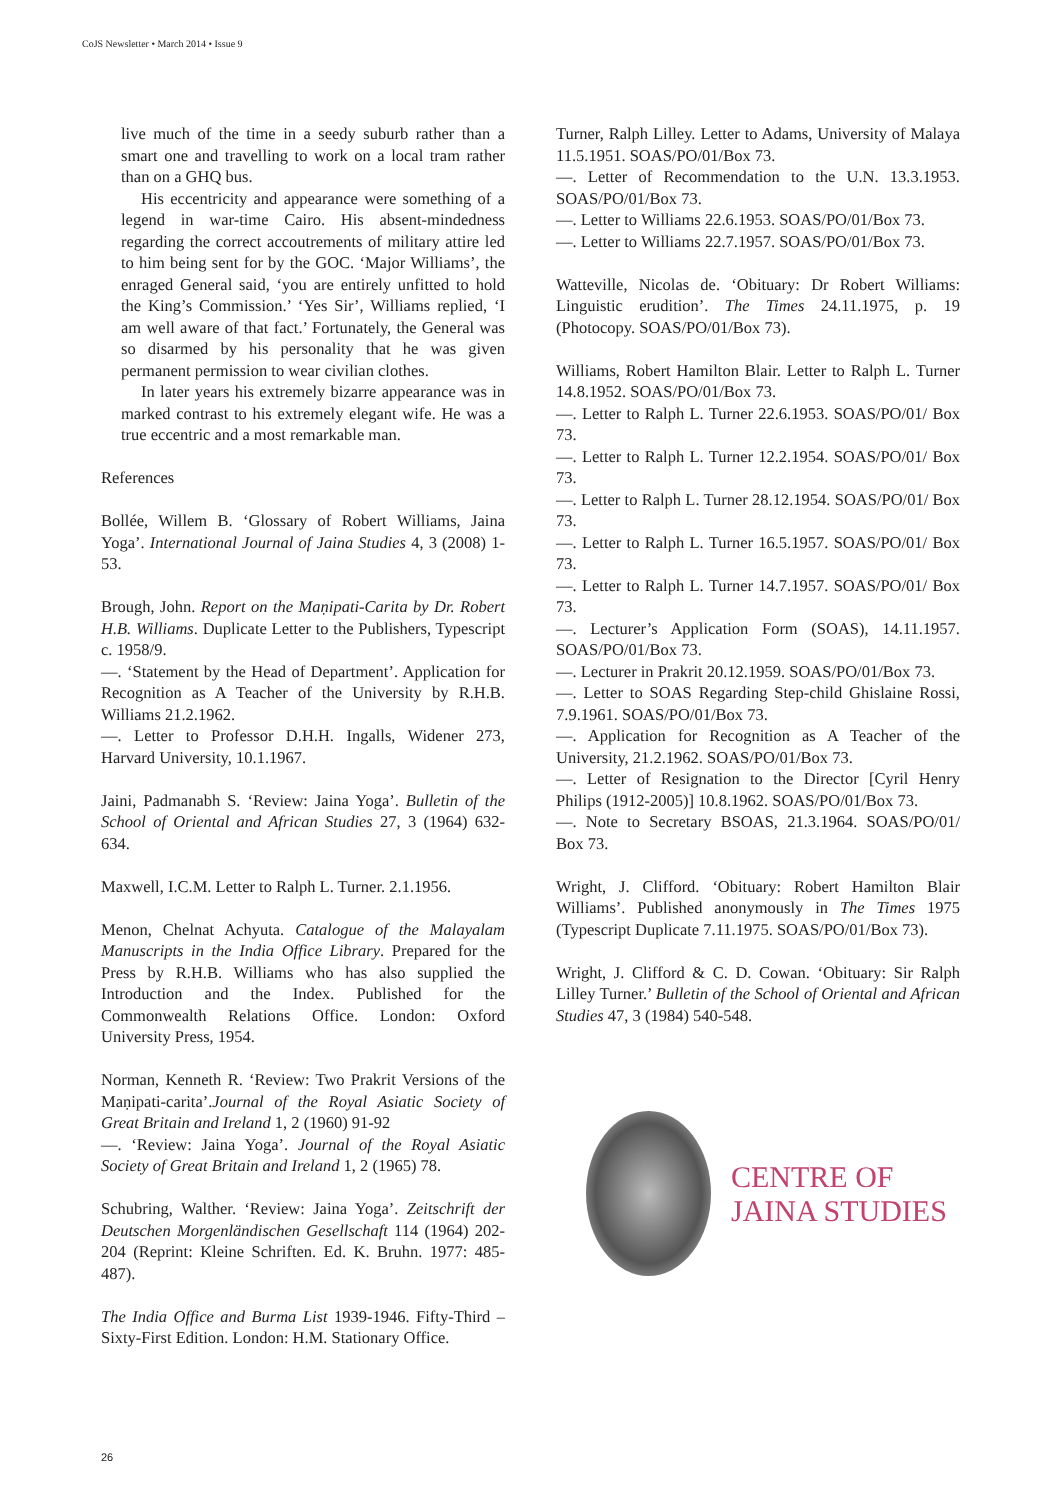CoJS Newsletter • March 2014 • Issue 9
live much of the time in a seedy suburb rather than a smart one and travelling to work on a local tram rather than on a GHQ bus.
His eccentricity and appearance were something of a legend in war-time Cairo. His absent-mindedness regarding the correct accoutrements of military attire led to him being sent for by the GOC. ‘Major Williams’, the enraged General said, ‘you are entirely unfitted to hold the King’s Commission.’ ‘Yes Sir’, Williams replied, ‘I am well aware of that fact.’ Fortunately, the General was so disarmed by his personality that he was given permanent permission to wear civilian clothes.
In later years his extremely bizarre appearance was in marked contrast to his extremely elegant wife. He was a true eccentric and a most remarkable man.
References
Bollée, Willem B. ‘Glossary of Robert Williams, Jaina Yoga’. International Journal of Jaina Studies 4, 3 (2008) 1-53.
Brough, John. Report on the Maṇipati-Carita by Dr. Robert H.B. Williams. Duplicate Letter to the Publishers, Typescript c. 1958/9.
—. ‘Statement by the Head of Department’. Application for Recognition as A Teacher of the University by R.H.B. Williams 21.2.1962.
—. Letter to Professor D.H.H. Ingalls, Widener 273, Harvard University, 10.1.1967.
Jaini, Padmanabh S. ‘Review: Jaina Yoga’. Bulletin of the School of Oriental and African Studies 27, 3 (1964) 632-634.
Maxwell, I.C.M. Letter to Ralph L. Turner. 2.1.1956.
Menon, Chelnat Achyuta. Catalogue of the Malayalam Manuscripts in the India Office Library. Prepared for the Press by R.H.B. Williams who has also supplied the Introduction and the Index. Published for the Commonwealth Relations Office. London: Oxford University Press, 1954.
Norman, Kenneth R. ‘Review: Two Prakrit Versions of the Maṇipati-carita’.Journal of the Royal Asiatic Society of Great Britain and Ireland 1, 2 (1960) 91-92
—. ‘Review: Jaina Yoga’. Journal of the Royal Asiatic Society of Great Britain and Ireland 1, 2 (1965) 78.
Schubring, Walther. ‘Review: Jaina Yoga’. Zeitschrift der Deutschen Morgenländischen Gesellschaft 114 (1964) 202-204 (Reprint: Kleine Schriften. Ed. K. Bruhn. 1977: 485-487).
The India Office and Burma List 1939-1946. Fifty-Third – Sixty-First Edition. London: H.M. Stationary Office.
Turner, Ralph Lilley. Letter to Adams, University of Malaya 11.5.1951. SOAS/PO/01/Box 73.
—. Letter of Recommendation to the U.N. 13.3.1953. SOAS/PO/01/Box 73.
—. Letter to Williams 22.6.1953. SOAS/PO/01/Box 73.
—. Letter to Williams 22.7.1957. SOAS/PO/01/Box 73.
Watteville, Nicolas de. ‘Obituary: Dr Robert Williams: Linguistic erudition’. The Times 24.11.1975, p. 19 (Photocopy. SOAS/PO/01/Box 73).
Williams, Robert Hamilton Blair. Letter to Ralph L. Turner 14.8.1952. SOAS/PO/01/Box 73.
—. Letter to Ralph L. Turner 22.6.1953. SOAS/PO/01/ Box 73.
—. Letter to Ralph L. Turner 12.2.1954. SOAS/PO/01/ Box 73.
—. Letter to Ralph L. Turner 28.12.1954. SOAS/PO/01/ Box 73.
—. Letter to Ralph L. Turner 16.5.1957. SOAS/PO/01/ Box 73.
—. Letter to Ralph L. Turner 14.7.1957. SOAS/PO/01/ Box 73.
—. Lecturer’s Application Form (SOAS), 14.11.1957. SOAS/PO/01/Box 73.
—. Lecturer in Prakrit 20.12.1959. SOAS/PO/01/Box 73.
—. Letter to SOAS Regarding Step-child Ghislaine Rossi, 7.9.1961. SOAS/PO/01/Box 73.
—. Application for Recognition as A Teacher of the University, 21.2.1962. SOAS/PO/01/Box 73.
—. Letter of Resignation to the Director [Cyril Henry Philips (1912-2005)] 10.8.1962. SOAS/PO/01/Box 73.
—. Note to Secretary BSOAS, 21.3.1964. SOAS/PO/01/ Box 73.
Wright, J. Clifford. ‘Obituary: Robert Hamilton Blair Williams’. Published anonymously in The Times 1975 (Typescript Duplicate 7.11.1975. SOAS/PO/01/Box 73).
Wright, J. Clifford & C. D. Cowan. ‘Obituary: Sir Ralph Lilley Turner.’ Bulletin of the School of Oriental and African Studies 47, 3 (1984) 540-548.
CENTRE OF
JAINA STUDIES
26